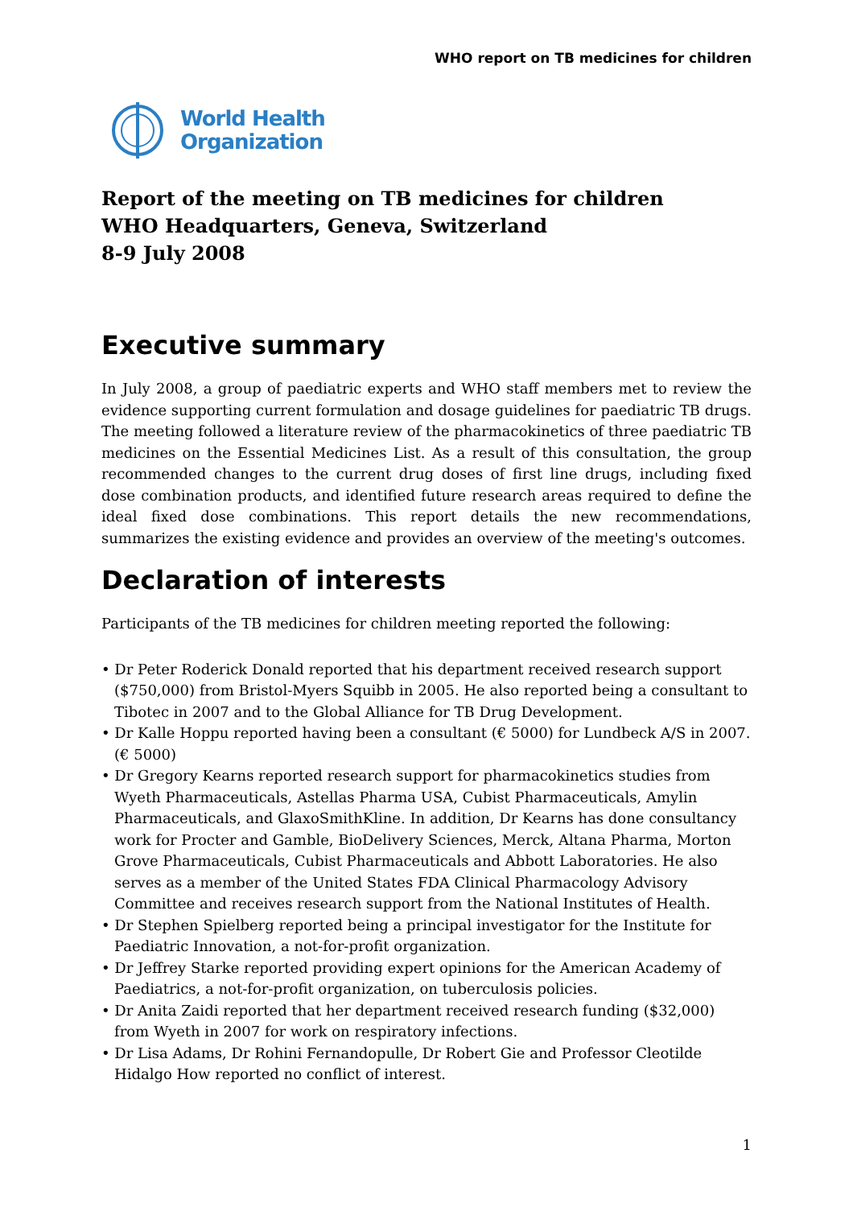WHO report on TB medicines for children
World Health
Organization
Report of the meeting on TB medicines for children
WHO Headquarters, Geneva, Switzerland
8-9 July 2008
Executive summary
In July 2008, a group of paediatric experts and WHO staff members met to review the evidence supporting current formulation and dosage guidelines for paediatric TB drugs. The meeting followed a literature review of the pharmacokinetics of three paediatric TB medicines on the Essential Medicines List. As a result of this consultation, the group recommended changes to the current drug doses of first line drugs, including fixed dose combination products, and identified future research areas required to define the ideal fixed dose combinations. This report details the new recommendations, summarizes the existing evidence and provides an overview of the meeting's outcomes.
Declaration of interests
Participants of the TB medicines for children meeting reported the following:
• Dr Peter Roderick Donald reported that his department received research support ($750,000) from Bristol-Myers Squibb in 2005. He also reported being a consultant to Tibotec in 2007 and to the Global Alliance for TB Drug Development.
• Dr Kalle Hoppu reported having been a consultant (€ 5000) for Lundbeck A/S in 2007. (€ 5000)
• Dr Gregory Kearns reported research support for pharmacokinetics studies from Wyeth Pharmaceuticals, Astellas Pharma USA, Cubist Pharmaceuticals, Amylin Pharmaceuticals, and GlaxoSmithKline. In addition, Dr Kearns has done consultancy work for Procter and Gamble, BioDelivery Sciences, Merck, Altana Pharma, Morton Grove Pharmaceuticals, Cubist Pharmaceuticals and Abbott Laboratories. He also serves as a member of the United States FDA Clinical Pharmacology Advisory Committee and receives research support from the National Institutes of Health.
• Dr Stephen Spielberg reported being a principal investigator for the Institute for Paediatric Innovation, a not-for-profit organization.
• Dr Jeffrey Starke reported providing expert opinions for the American Academy of Paediatrics, a not-for-profit organization, on tuberculosis policies.
• Dr Anita Zaidi reported that her department received research funding ($32,000) from Wyeth in 2007 for work on respiratory infections.
• Dr Lisa Adams, Dr Rohini Fernandopulle, Dr Robert Gie and Professor Cleotilde Hidalgo How reported no conflict of interest.
1